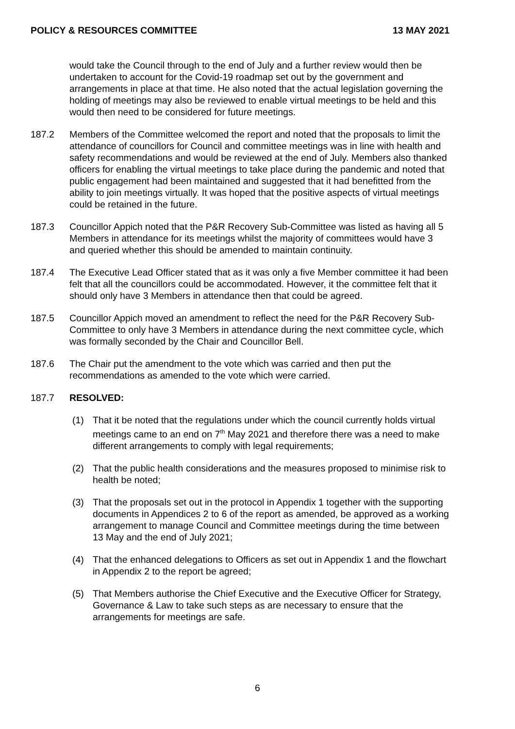POLICY & RESOURCES COMMITTEE 13 MAY 2021
would take the Council through to the end of July and a further review would then be undertaken to account for the Covid-19 roadmap set out by the government and arrangements in place at that time. He also noted that the actual legislation governing the holding of meetings may also be reviewed to enable virtual meetings to be held and this would then need to be considered for future meetings.
187.2 Members of the Committee welcomed the report and noted that the proposals to limit the attendance of councillors for Council and committee meetings was in line with health and safety recommendations and would be reviewed at the end of July. Members also thanked officers for enabling the virtual meetings to take place during the pandemic and noted that public engagement had been maintained and suggested that it had benefitted from the ability to join meetings virtually. It was hoped that the positive aspects of virtual meetings could be retained in the future.
187.3 Councillor Appich noted that the P&R Recovery Sub-Committee was listed as having all 5 Members in attendance for its meetings whilst the majority of committees would have 3 and queried whether this should be amended to maintain continuity.
187.4 The Executive Lead Officer stated that as it was only a five Member committee it had been felt that all the councillors could be accommodated. However, it the committee felt that it should only have 3 Members in attendance then that could be agreed.
187.5 Councillor Appich moved an amendment to reflect the need for the P&R Recovery Sub-Committee to only have 3 Members in attendance during the next committee cycle, which was formally seconded by the Chair and Councillor Bell.
187.6 The Chair put the amendment to the vote which was carried and then put the recommendations as amended to the vote which were carried.
187.7 RESOLVED:
(1) That it be noted that the regulations under which the council currently holds virtual meetings came to an end on 7<sup>th</sup> May 2021 and therefore there was a need to make different arrangements to comply with legal requirements;
(2) That the public health considerations and the measures proposed to minimise risk to health be noted;
(3) That the proposals set out in the protocol in Appendix 1 together with the supporting documents in Appendices 2 to 6 of the report as amended, be approved as a working arrangement to manage Council and Committee meetings during the time between 13 May and the end of July 2021;
(4) That the enhanced delegations to Officers as set out in Appendix 1 and the flowchart in Appendix 2 to the report be agreed;
(5) That Members authorise the Chief Executive and the Executive Officer for Strategy, Governance & Law to take such steps as are necessary to ensure that the arrangements for meetings are safe.
6